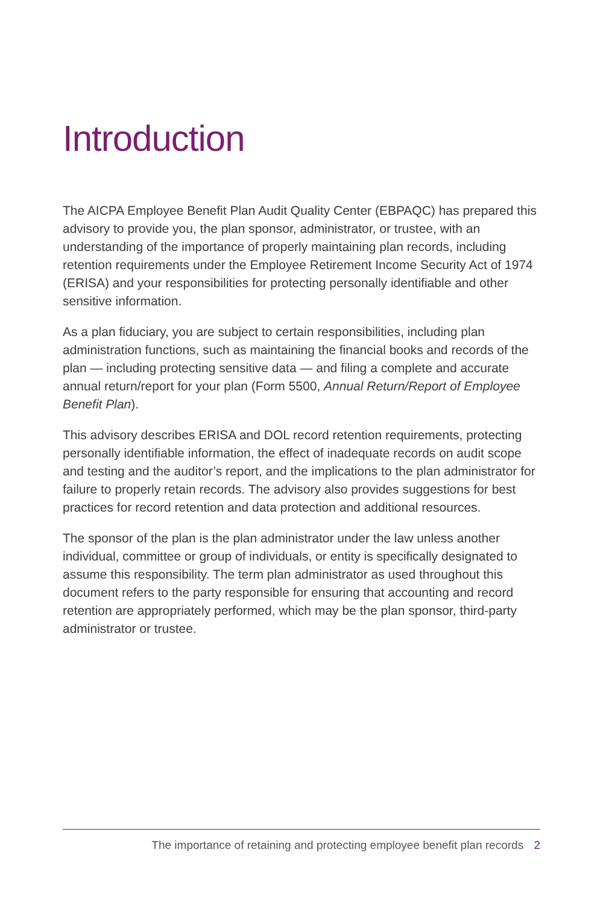Introduction
The AICPA Employee Benefit Plan Audit Quality Center (EBPAQC) has prepared this advisory to provide you, the plan sponsor, administrator, or trustee, with an understanding of the importance of properly maintaining plan records, including retention requirements under the Employee Retirement Income Security Act of 1974 (ERISA) and your responsibilities for protecting personally identifiable and other sensitive information.
As a plan fiduciary, you are subject to certain responsibilities, including plan administration functions, such as maintaining the financial books and records of the plan — including protecting sensitive data — and filing a complete and accurate annual return/report for your plan (Form 5500, Annual Return/Report of Employee Benefit Plan).
This advisory describes ERISA and DOL record retention requirements, protecting personally identifiable information, the effect of inadequate records on audit scope and testing and the auditor’s report, and the implications to the plan administrator for failure to properly retain records. The advisory also provides suggestions for best practices for record retention and data protection and additional resources.
The sponsor of the plan is the plan administrator under the law unless another individual, committee or group of individuals, or entity is specifically designated to assume this responsibility. The term plan administrator as used throughout this document refers to the party responsible for ensuring that accounting and record retention are appropriately performed, which may be the plan sponsor, third-party administrator or trustee.
The importance of retaining and protecting employee benefit plan records 2